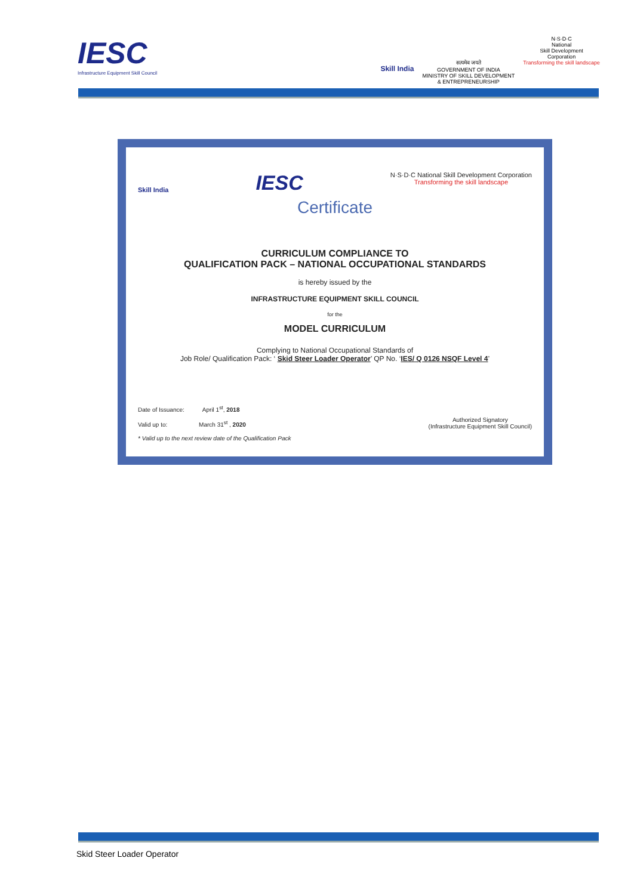IESC
Infrastructure Equipment Skill Council
Skill India
सत्यमेव जयते
GOVERNMENT OF INDIA
MINISTRY OF SKILL DEVELOPMENT
& ENTREPRENEURSHIP
N·S·D·C
National
Skill Development
Corporation
Transforming the skill landscape
Skill India IESC
N·S·D·C National Skill Development Corporation
Transforming the skill landscape
Certificate
CURRICULUM COMPLIANCE TO
QUALIFICATION PACK – NATIONAL OCCUPATIONAL STANDARDS
is hereby issued by the
INFRASTRUCTURE EQUIPMENT SKILL COUNCIL
for the
MODEL CURRICULUM
Complying to National Occupational Standards of
Job Role/ Qualification Pack: ‘ Skid Steer Loader Operator’ QP No. ‘IES/ Q 0126 NSQF Level 4’
Date of Issuance: April 1<sup>st</sup>, 2018
Valid up to: March 31<sup>st</sup> , 2020
* Valid up to the next review date of the Qualification Pack
Authorized Signatory
(Infrastructure Equipment Skill Council)
Skid Steer Loader Operator